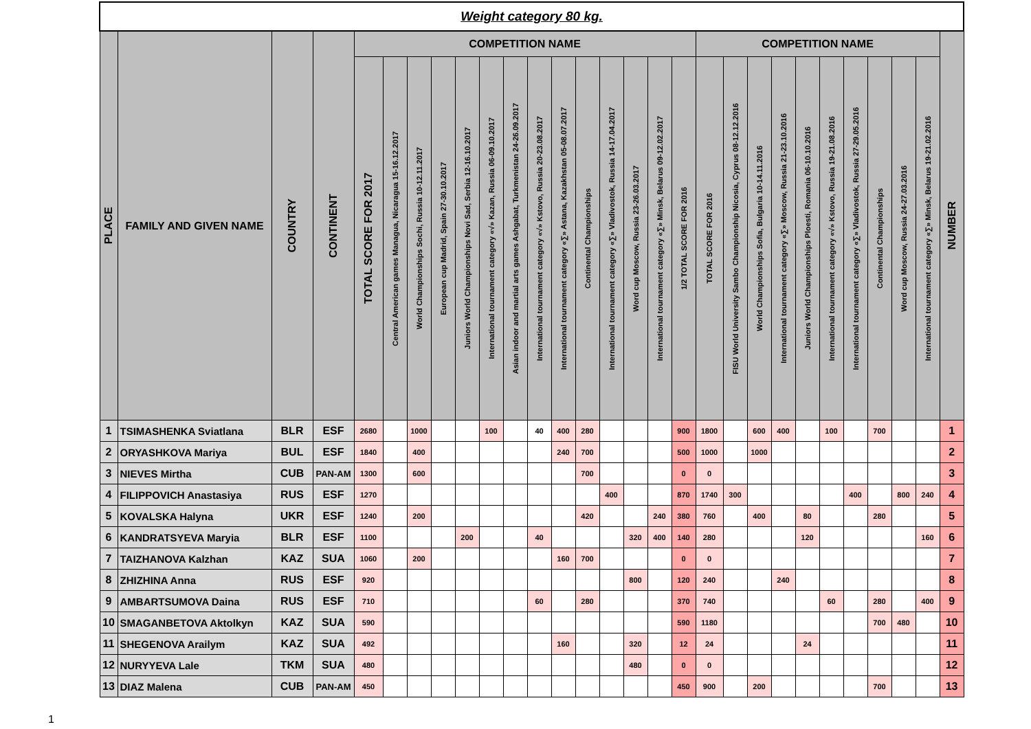| Weight category 80 kg. | | | | | | | | | | | | | | | | | | | | | | | | | | | | |
| --- | --- | --- | --- | --- | --- | --- | --- | --- | --- | --- | --- | --- | --- | --- | --- | --- | --- | --- | --- | --- | --- | --- | --- | --- | --- | --- | --- | --- |
| PLACE | FAMILY AND GIVEN NAME | COUNTRY | CONTINENT | COMPETITION NAME | | | | | | | | | | | | | | COMPETITION NAME | | | | | | | | | | NUMBER |
| | | | | TOTAL SCORE FOR 2017 | Central American games Managua, Nicaragua 15-16.12.2017 | World Championships Sochi, Russia 10-12.11.2017 | European cup Madrid, Spain 27-30.10.2017 | Juniors World Championships Novi Sad, Serbia 12-16.10.2017 | International tournament category «√» Kazan, Russia 06-09.10.2017 | Asian indoor and martial arts games Ashgabat, Turkmenistan 24-26.09.2017 | International tournament category «√» Kstovo, Russia 20-23.08.2017 | International tournament category «∑» Astana, Kazakhstan 05-08.07.2017 | Continental Championships | International tournament category «∑» Vladivostok, Russia 14-17.04.2017 | Word cup Moscow, Russia 23-26.03.2017 | International tournament category «∑» Minsk, Belarus 09-12.02.2017 | 1/2 TOTAL SCORE FOR 2016 | TOTAL SCORE FOR 2016 | FISU World University Sambo Championship Nicosia, Cyprus 08-12.12.2016 | World Championships Sofia, Bulgaria 10-14.11.2016 | International tournament category «∑» Moscow, Russia 21-23.10.2016 | Juniors World Championships Ploesti, Romania 06-10.10.2016 | International tournament category «√» Kstovo, Russia 19-21.08.2016 | International tournament category «∑» Vladivostok, Russia 27-29.05.2016 | Continental Championships | Word cup Moscow, Russia 24-27.03.2016 | International tournament category «∑» Minsk, Belarus 19-21.02.2016 | |
| 1 | TSIMASHENKA Sviatlana | BLR | ESF | 2680 | | 1000 | | | 100 | | 40 | 400 | 280 | | | | 900 | 1800 | | 600 | 400 | | 100 | | 700 | | | 1 |
| 2 | ORYASHKOVA Mariya | BUL | ESF | 1840 | | 400 | | | | | | 240 | 700 | | | | 500 | 1000 | | 1000 | | | | | | | | 2 |
| 3 | NIEVES Mirtha | CUB | PAN-AM | 1300 | | 600 | | | | | | | 700 | | | | 0 | 0 | | | | | | | | | | 3 |
| 4 | FILIPPOVICH Anastasiya | RUS | ESF | 1270 | | | | | | | | | | 400 | | | 870 | 1740 | 300 | | | | | 400 | | 800 | 240 | 4 |
| 5 | KOVALSKA Halyna | UKR | ESF | 1240 | | 200 | | | | | | | 420 | | | 240 | 380 | 760 | | 400 | | 80 | | | 280 | | | 5 |
| 6 | KANDRATSYEVA Maryia | BLR | ESF | 1100 | | | | 200 | | | 40 | | | | 320 | 400 | 140 | 280 | | | | 120 | | | | | 160 | 6 |
| 7 | TAIZHANOVA Kalzhan | KAZ | SUA | 1060 | | 200 | | | | | | 160 | 700 | | | | 0 | 0 | | | | | | | | | | 7 |
| 8 | ZHIZHINA Anna | RUS | ESF | 920 | | | | | | | | | | | 800 | | 120 | 240 | | | 240 | | | | | | | 8 |
| 9 | AMBARTSUMOVA Daina | RUS | ESF | 710 | | | | | | | 60 | | 280 | | | | 370 | 740 | | | | | 60 | | 280 | | 400 | 9 |
| 10 | SMAGANBETOVA Aktolkyn | KAZ | SUA | 590 | | | | | | | | | | | | | 590 | 1180 | | | | | | | 700 | 480 | | 10 |
| 11 | SHEGENOVA Arailym | KAZ | SUA | 492 | | | | | | | | 160 | | | 320 | | 12 | 24 | | | | 24 | | | | | | 11 |
| 12 | NURYYEVA Lale | TKM | SUA | 480 | | | | | | | | | | | 480 | | 0 | 0 | | | | | | | | | | 12 |
| 13 | DIAZ Malena | CUB | PAN-AM | 450 | | | | | | | | | | | | | 450 | 900 | | 200 | | | | | 700 | | | 13 |
1